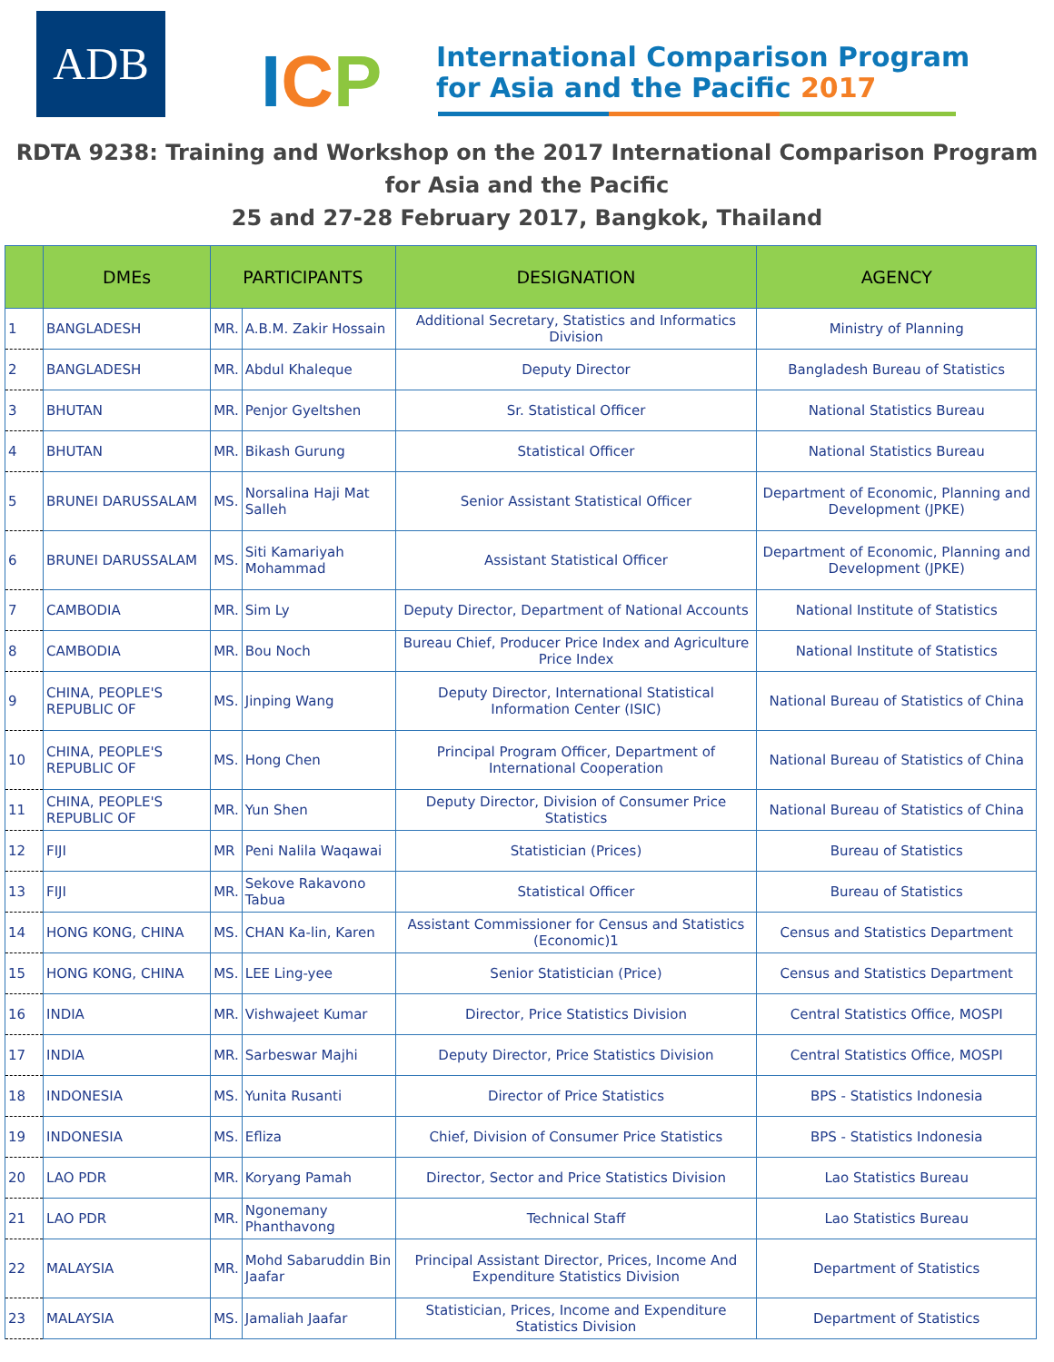ADB
ICP
International Comparison Program
for Asia and the Pacific 2017
RDTA 9238: Training and Workshop on the 2017 International Comparison Program
for Asia and the Pacific
25 and 27-28 February 2017, Bangkok, Thailand
| | DMEs | PARTICIPANTS | | DESIGNATION | AGENCY |
| --- | --- | --- | --- | --- | --- |
| 1 | BANGLADESH | MR. | A.B.M. Zakir Hossain | Additional Secretary, Statistics and Informatics Division | Ministry of Planning |
| 2 | BANGLADESH | MR. | Abdul Khaleque | Deputy Director | Bangladesh Bureau of Statistics |
| 3 | BHUTAN | MR. | Penjor Gyeltshen | Sr. Statistical Officer | National Statistics Bureau |
| 4 | BHUTAN | MR. | Bikash Gurung | Statistical Officer | National Statistics Bureau |
| 5 | BRUNEI DARUSSALAM | MS. | Norsalina Haji Mat Salleh | Senior Assistant Statistical Officer | Department of Economic, Planning and Development (JPKE) |
| 6 | BRUNEI DARUSSALAM | MS. | Siti Kamariyah Mohammad | Assistant Statistical Officer | Department of Economic, Planning and Development (JPKE) |
| 7 | CAMBODIA | MR. | Sim Ly | Deputy Director, Department of National Accounts | National Institute of Statistics |
| 8 | CAMBODIA | MR. | Bou Noch | Bureau Chief, Producer Price Index and Agriculture Price Index | National Institute of Statistics |
| 9 | CHINA, PEOPLE'S REPUBLIC OF | MS. | Jinping Wang | Deputy Director, International Statistical Information Center (ISIC) | National Bureau of Statistics of China |
| 10 | CHINA, PEOPLE'S REPUBLIC OF | MS. | Hong Chen | Principal Program Officer, Department of International Cooperation | National Bureau of Statistics of China |
| 11 | CHINA, PEOPLE'S REPUBLIC OF | MR. | Yun Shen | Deputy Director, Division of Consumer Price Statistics | National Bureau of Statistics of China |
| 12 | FIJI | MR | Peni Nalila Waqawai | Statistician (Prices) | Bureau of Statistics |
| 13 | FIJI | MR. | Sekove Rakavono Tabua | Statistical Officer | Bureau of Statistics |
| 14 | HONG KONG, CHINA | MS. | CHAN Ka-lin, Karen | Assistant Commissioner for Census and Statistics (Economic)1 | Census and Statistics Department |
| 15 | HONG KONG, CHINA | MS. | LEE Ling-yee | Senior Statistician (Price) | Census and Statistics Department |
| 16 | INDIA | MR. | Vishwajeet Kumar | Director, Price Statistics Division | Central Statistics Office, MOSPI |
| 17 | INDIA | MR. | Sarbeswar Majhi | Deputy Director, Price Statistics Division | Central Statistics Office, MOSPI |
| 18 | INDONESIA | MS. | Yunita Rusanti | Director of Price Statistics | BPS - Statistics Indonesia |
| 19 | INDONESIA | MS. | Efliza | Chief, Division of Consumer Price Statistics | BPS - Statistics Indonesia |
| 20 | LAO PDR | MR. | Koryang Pamah | Director, Sector and Price Statistics Division | Lao Statistics Bureau |
| 21 | LAO PDR | MR. | Ngonemany Phanthavong | Technical Staff | Lao Statistics Bureau |
| 22 | MALAYSIA | MR. | Mohd Sabaruddin Bin Jaafar | Principal Assistant Director, Prices, Income And Expenditure Statistics Division | Department of Statistics |
| 23 | MALAYSIA | MS. | Jamaliah Jaafar | Statistician, Prices, Income and Expenditure Statistics Division | Department of Statistics |